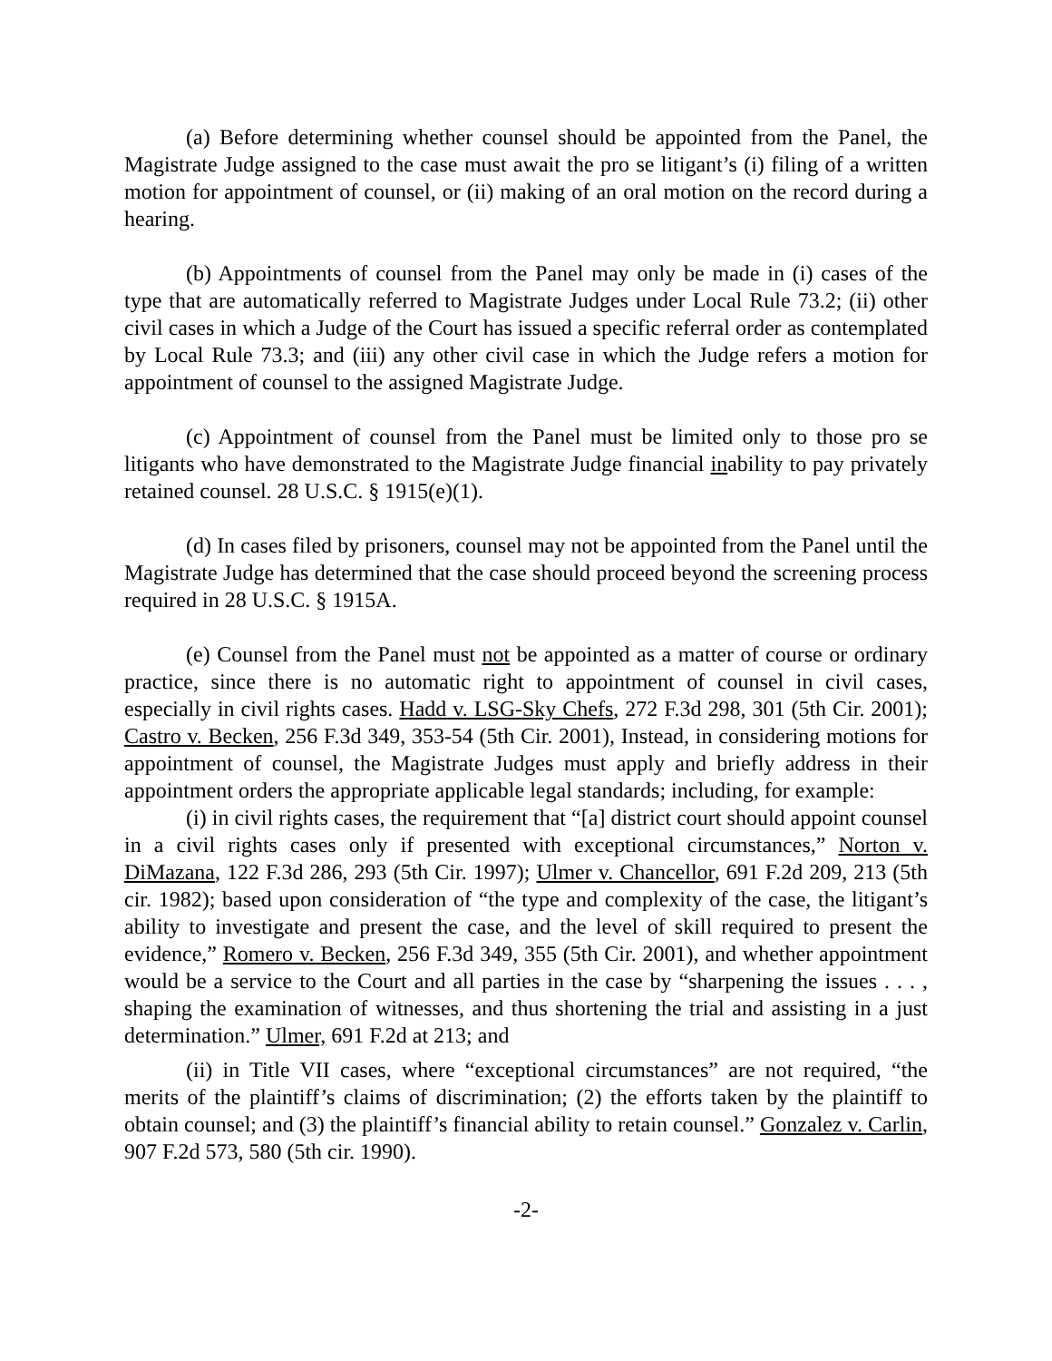(a) Before determining whether counsel should be appointed from the Panel, the Magistrate Judge assigned to the case must await the pro se litigant’s (i) filing of a written motion for appointment of counsel, or (ii) making of an oral motion on the record during a hearing.
(b) Appointments of counsel from the Panel may only be made in (i) cases of the type that are automatically referred to Magistrate Judges under Local Rule 73.2; (ii) other civil cases in which a Judge of the Court has issued a specific referral order as contemplated by Local Rule 73.3; and (iii) any other civil case in which the Judge refers a motion for appointment of counsel to the assigned Magistrate Judge.
(c) Appointment of counsel from the Panel must be limited only to those pro se litigants who have demonstrated to the Magistrate Judge financial inability to pay privately retained counsel. 28 U.S.C. § 1915(e)(1).
(d) In cases filed by prisoners, counsel may not be appointed from the Panel until the Magistrate Judge has determined that the case should proceed beyond the screening process required in 28 U.S.C. § 1915A.
(e) Counsel from the Panel must not be appointed as a matter of course or ordinary practice, since there is no automatic right to appointment of counsel in civil cases, especially in civil rights cases. Hadd v. LSG-Sky Chefs, 272 F.3d 298, 301 (5th Cir. 2001); Castro v. Becken, 256 F.3d 349, 353-54 (5th Cir. 2001), Instead, in considering motions for appointment of counsel, the Magistrate Judges must apply and briefly address in their appointment orders the appropriate applicable legal standards; including, for example:
(i) in civil rights cases, the requirement that “[a] district court should appoint counsel in a civil rights cases only if presented with exceptional circumstances,” Norton v. DiMazana, 122 F.3d 286, 293 (5th Cir. 1997); Ulmer v. Chancellor, 691 F.2d 209, 213 (5th cir. 1982); based upon consideration of “the type and complexity of the case, the litigant’s ability to investigate and present the case, and the level of skill required to present the evidence,” Romero v. Becken, 256 F.3d 349, 355 (5th Cir. 2001), and whether appointment would be a service to the Court and all parties in the case by “sharpening the issues . . . , shaping the examination of witnesses, and thus shortening the trial and assisting in a just determination.” Ulmer, 691 F.2d at 213; and
(ii) in Title VII cases, where “exceptional circumstances” are not required, “the merits of the plaintiff’s claims of discrimination; (2) the efforts taken by the plaintiff to obtain counsel; and (3) the plaintiff’s financial ability to retain counsel.” Gonzalez v. Carlin, 907 F.2d 573, 580 (5th cir. 1990).
-2-